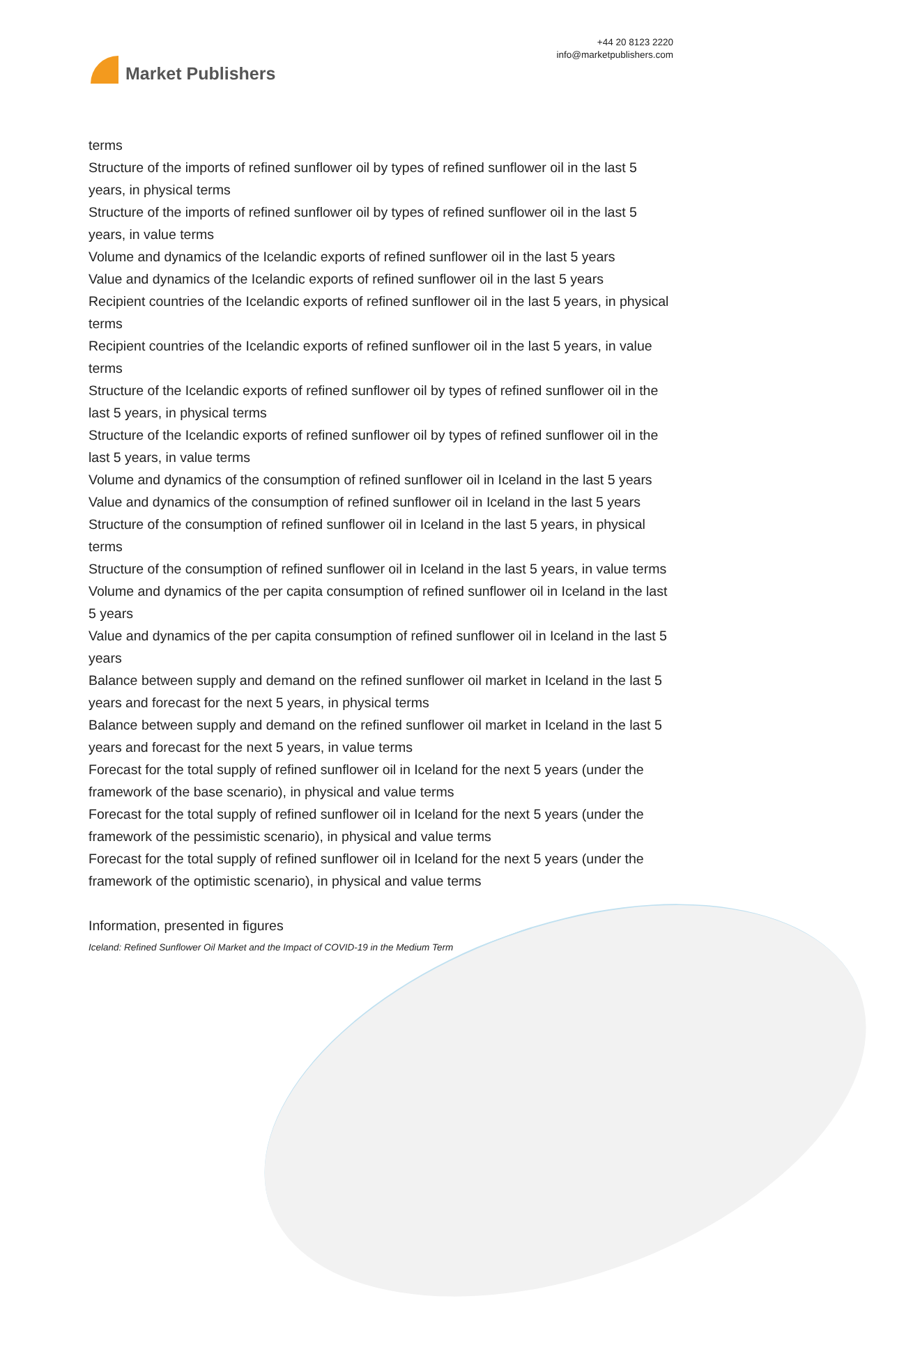Market Publishers
+44 20 8123 2220
info@marketpublishers.com
terms
Structure of the imports of refined sunflower oil by types of refined sunflower oil in the last 5 years, in physical terms
Structure of the imports of refined sunflower oil by types of refined sunflower oil in the last 5 years, in value terms
Volume and dynamics of the Icelandic exports of refined sunflower oil in the last 5 years
Value and dynamics of the Icelandic exports of refined sunflower oil in the last 5 years
Recipient countries of the Icelandic exports of refined sunflower oil in the last 5 years, in physical terms
Recipient countries of the Icelandic exports of refined sunflower oil in the last 5 years, in value terms
Structure of the Icelandic exports of refined sunflower oil by types of refined sunflower oil in the last 5 years, in physical terms
Structure of the Icelandic exports of refined sunflower oil by types of refined sunflower oil in the last 5 years, in value terms
Volume and dynamics of the consumption of refined sunflower oil in Iceland in the last 5 years
Value and dynamics of the consumption of refined sunflower oil in Iceland in the last 5 years
Structure of the consumption of refined sunflower oil in Iceland in the last 5 years, in physical terms
Structure of the consumption of refined sunflower oil in Iceland in the last 5 years, in value terms
Volume and dynamics of the per capita consumption of refined sunflower oil in Iceland in the last 5 years
Value and dynamics of the per capita consumption of refined sunflower oil in Iceland in the last 5 years
Balance between supply and demand on the refined sunflower oil market in Iceland in the last 5 years and forecast for the next 5 years, in physical terms
Balance between supply and demand on the refined sunflower oil market in Iceland in the last 5 years and forecast for the next 5 years, in value terms
Forecast for the total supply of refined sunflower oil in Iceland for the next 5 years (under the framework of the base scenario), in physical and value terms
Forecast for the total supply of refined sunflower oil in Iceland for the next 5 years (under the framework of the pessimistic scenario), in physical and value terms
Forecast for the total supply of refined sunflower oil in Iceland for the next 5 years (under the framework of the optimistic scenario), in physical and value terms
Information, presented in figures
Iceland: Refined Sunflower Oil Market and the Impact of COVID-19 in the Medium Term